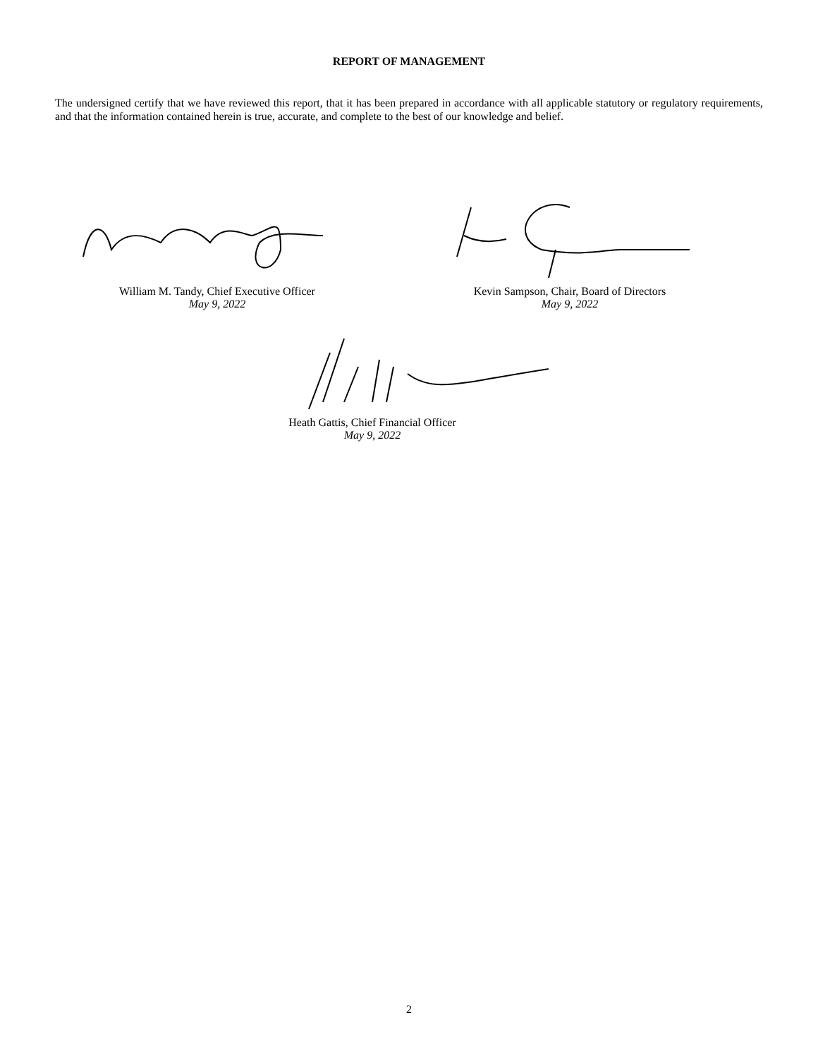REPORT OF MANAGEMENT
The undersigned certify that we have reviewed this report, that it has been prepared in accordance with all applicable statutory or regulatory requirements, and that the information contained herein is true, accurate, and complete to the best of our knowledge and belief.
William M. Tandy, Chief Executive Officer
May 9, 2022
Kevin Sampson, Chair, Board of Directors
May 9, 2022
Heath Gattis, Chief Financial Officer
May 9, 2022
2